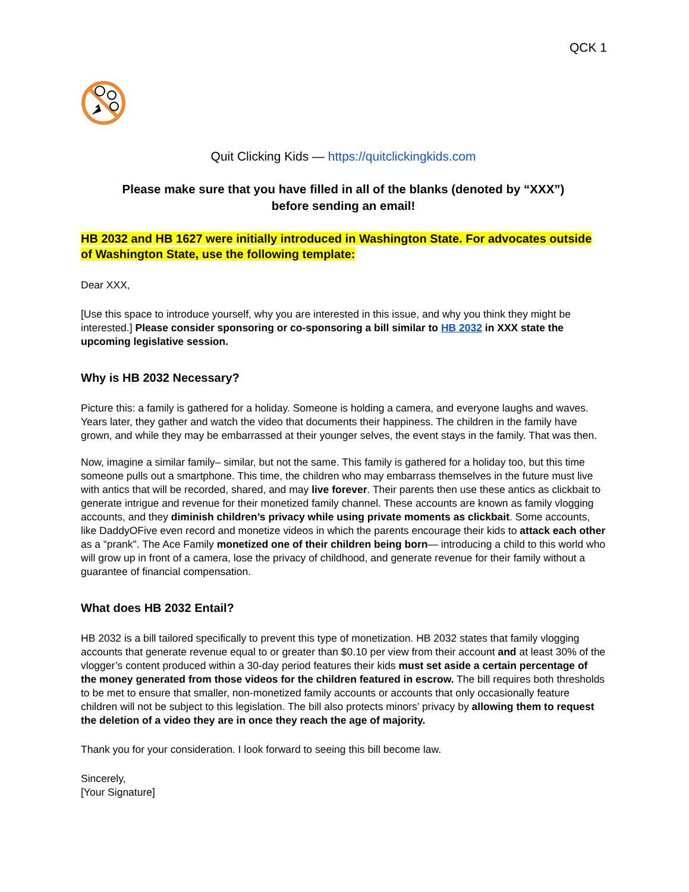QCK 1
Quit Clicking Kids — https://quitclickingkids.com
Please make sure that you have filled in all of the blanks (denoted by “XXX”)
before sending an email!
HB 2032 and HB 1627 were initially introduced in Washington State. For advocates outside of Washington State, use the following template:
Dear XXX,
[Use this space to introduce yourself, why you are interested in this issue, and why you think they might be interested.] Please consider sponsoring or co-sponsoring a bill similar to HB 2032 in XXX state the upcoming legislative session.
Why is HB 2032 Necessary?
Picture this: a family is gathered for a holiday. Someone is holding a camera, and everyone laughs and waves. Years later, they gather and watch the video that documents their happiness. The children in the family have grown, and while they may be embarrassed at their younger selves, the event stays in the family. That was then.
Now, imagine a similar family– similar, but not the same. This family is gathered for a holiday too, but this time someone pulls out a smartphone. This time, the children who may embarrass themselves in the future must live with antics that will be recorded, shared, and may live forever. Their parents then use these antics as clickbait to generate intrigue and revenue for their monetized family channel. These accounts are known as family vlogging accounts, and they diminish children’s privacy while using private moments as clickbait. Some accounts, like DaddyOFive even record and monetize videos in which the parents encourage their kids to attack each other as a “prank". The Ace Family monetized one of their children being born— introducing a child to this world who will grow up in front of a camera, lose the privacy of childhood, and generate revenue for their family without a guarantee of financial compensation.
What does HB 2032 Entail?
HB 2032 is a bill tailored specifically to prevent this type of monetization. HB 2032 states that family vlogging accounts that generate revenue equal to or greater than $0.10 per view from their account and at least 30% of the vlogger’s content produced within a 30-day period features their kids must set aside a certain percentage of the money generated from those videos for the children featured in escrow. The bill requires both thresholds to be met to ensure that smaller, non-monetized family accounts or accounts that only occasionally feature children will not be subject to this legislation. The bill also protects minors’ privacy by allowing them to request the deletion of a video they are in once they reach the age of majority.
Thank you for your consideration. I look forward to seeing this bill become law.
Sincerely,
[Your Signature]